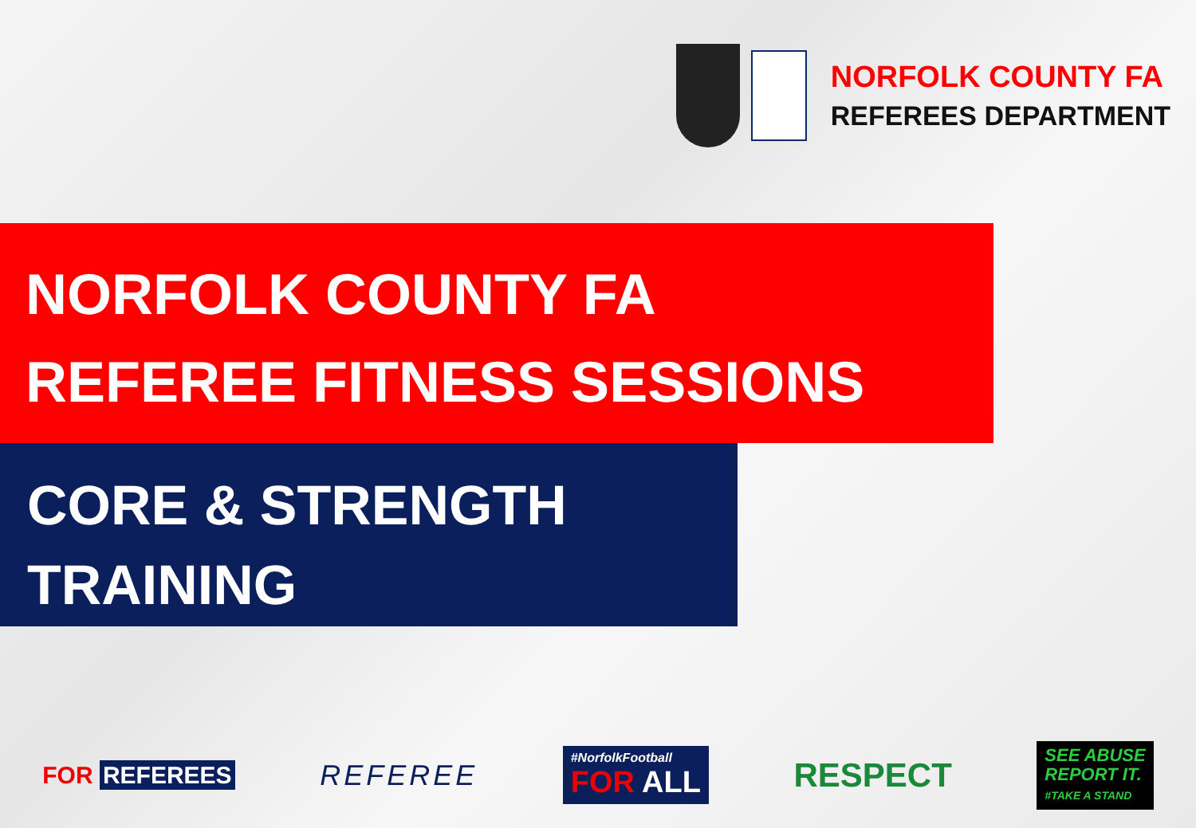NORFOLK COUNTY FA
REFEREES DEPARTMENT
NORFOLK COUNTY FA
REFEREE FITNESS SESSIONS
CORE & STRENGTH
TRAINING
FOR REFEREES
REFEREE
#NorfolkFootball
FOR ALL
RESPECT
SEE ABUSE
REPORT IT.
#TAKE A STAND